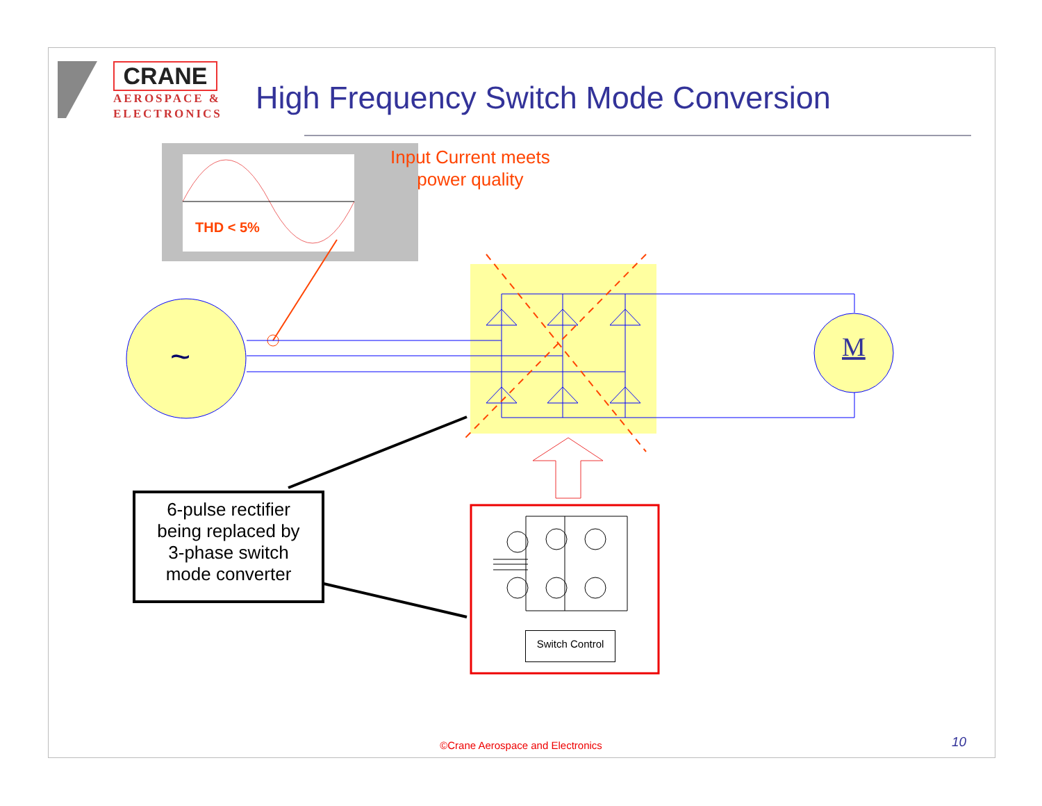~
M
CRANE
AEROSPACE &
ELECTRONICS
High Frequency Switch Mode Conversion
Input Current meets
power quality
THD < 5%
6-pulse rectifier
being replaced by
3-phase switch
mode converter
Switch Control
©Crane Aerospace and Electronics 10